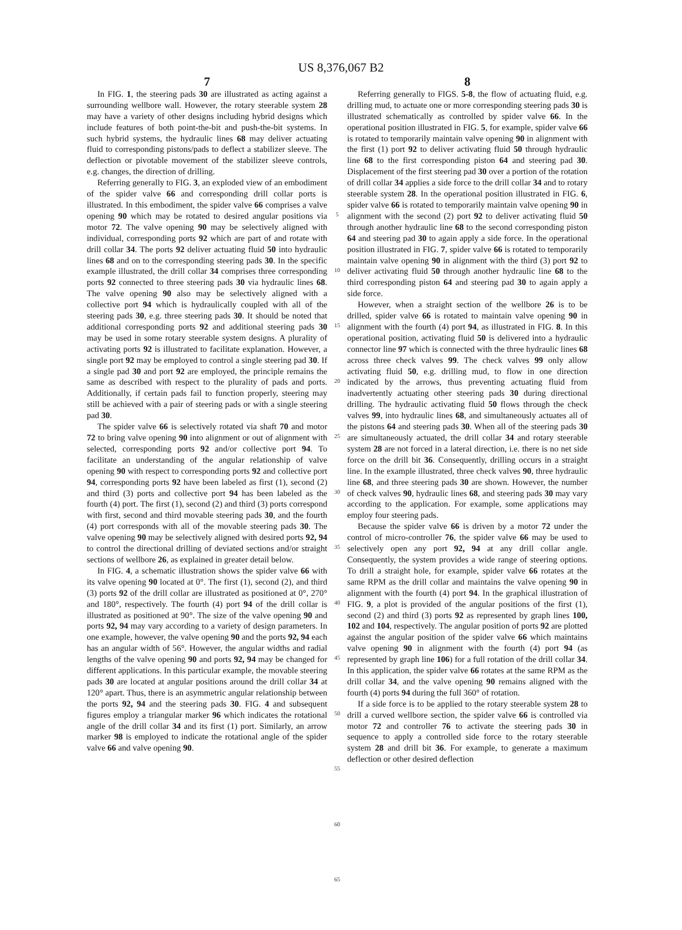US 8,376,067 B2
7
In FIG. 1, the steering pads 30 are illustrated as acting against a surrounding wellbore wall. However, the rotary steerable system 28 may have a variety of other designs including hybrid designs which include features of both point-the-bit and push-the-bit systems. In such hybrid systems, the hydraulic lines 68 may deliver actuating fluid to corresponding pistons/pads to deflect a stabilizer sleeve. The deflection or pivotable movement of the stabilizer sleeve controls, e.g. changes, the direction of drilling.
Referring generally to FIG. 3, an exploded view of an embodiment of the spider valve 66 and corresponding drill collar ports is illustrated. In this embodiment, the spider valve 66 comprises a valve opening 90 which may be rotated to desired angular positions via motor 72. The valve opening 90 may be selectively aligned with individual, corresponding ports 92 which are part of and rotate with drill collar 34. The ports 92 deliver actuating fluid 50 into hydraulic lines 68 and on to the corresponding steering pads 30. In the specific example illustrated, the drill collar 34 comprises three corresponding ports 92 connected to three steering pads 30 via hydraulic lines 68. The valve opening 90 also may be selectively aligned with a collective port 94 which is hydraulically coupled with all of the steering pads 30, e.g. three steering pads 30. It should be noted that additional corresponding ports 92 and additional steering pads 30 may be used in some rotary steerable system designs. A plurality of activating ports 92 is illustrated to facilitate explanation. However, a single port 92 may be employed to control a single steering pad 30. If a single pad 30 and port 92 are employed, the principle remains the same as described with respect to the plurality of pads and ports. Additionally, if certain pads fail to function properly, steering may still be achieved with a pair of steering pads or with a single steering pad 30.
The spider valve 66 is selectively rotated via shaft 70 and motor 72 to bring valve opening 90 into alignment or out of alignment with selected, corresponding ports 92 and/or collective port 94. To facilitate an understanding of the angular relationship of valve opening 90 with respect to corresponding ports 92 and collective port 94, corresponding ports 92 have been labeled as first (1), second (2) and third (3) ports and collective port 94 has been labeled as the fourth (4) port. The first (1), second (2) and third (3) ports correspond with first, second and third movable steering pads 30, and the fourth (4) port corresponds with all of the movable steering pads 30. The valve opening 90 may be selectively aligned with desired ports 92, 94 to control the directional drilling of deviated sections and/or straight sections of wellbore 26, as explained in greater detail below.
In FIG. 4, a schematic illustration shows the spider valve 66 with its valve opening 90 located at 0°. The first (1), second (2), and third (3) ports 92 of the drill collar are illustrated as positioned at 0°, 270° and 180°, respectively. The fourth (4) port 94 of the drill collar is illustrated as positioned at 90°. The size of the valve opening 90 and ports 92, 94 may vary according to a variety of design parameters. In one example, however, the valve opening 90 and the ports 92, 94 each has an angular width of 56°. However, the angular widths and radial lengths of the valve opening 90 and ports 92, 94 may be changed for different applications. In this particular example, the movable steering pads 30 are located at angular positions around the drill collar 34 at 120° apart. Thus, there is an asymmetric angular relationship between the ports 92, 94 and the steering pads 30. FIG. 4 and subsequent figures employ a triangular marker 96 which indicates the rotational angle of the drill collar 34 and its first (1) port. Similarly, an arrow marker 98 is employed to indicate the rotational angle of the spider valve 66 and valve opening 90.
5
10
15
20
25
30
35
40
45
50
55
60
65
8
Referring generally to FIGS. 5-8, the flow of actuating fluid, e.g. drilling mud, to actuate one or more corresponding steering pads 30 is illustrated schematically as controlled by spider valve 66. In the operational position illustrated in FIG. 5, for example, spider valve 66 is rotated to temporarily maintain valve opening 90 in alignment with the first (1) port 92 to deliver activating fluid 50 through hydraulic line 68 to the first corresponding piston 64 and steering pad 30. Displacement of the first steering pad 30 over a portion of the rotation of drill collar 34 applies a side force to the drill collar 34 and to rotary steerable system 28. In the operational position illustrated in FIG. 6, spider valve 66 is rotated to temporarily maintain valve opening 90 in alignment with the second (2) port 92 to deliver activating fluid 50 through another hydraulic line 68 to the second corresponding piston 64 and steering pad 30 to again apply a side force. In the operational position illustrated in FIG. 7, spider valve 66 is rotated to temporarily maintain valve opening 90 in alignment with the third (3) port 92 to deliver activating fluid 50 through another hydraulic line 68 to the third corresponding piston 64 and steering pad 30 to again apply a side force.
However, when a straight section of the wellbore 26 is to be drilled, spider valve 66 is rotated to maintain valve opening 90 in alignment with the fourth (4) port 94, as illustrated in FIG. 8. In this operational position, activating fluid 50 is delivered into a hydraulic connector line 97 which is connected with the three hydraulic lines 68 across three check valves 99. The check valves 99 only allow activating fluid 50, e.g. drilling mud, to flow in one direction indicated by the arrows, thus preventing actuating fluid from inadvertently actuating other steering pads 30 during directional drilling. The hydraulic activating fluid 50 flows through the check valves 99, into hydraulic lines 68, and simultaneously actuates all of the pistons 64 and steering pads 30. When all of the steering pads 30 are simultaneously actuated, the drill collar 34 and rotary steerable system 28 are not forced in a lateral direction, i.e. there is no net side force on the drill bit 36. Consequently, drilling occurs in a straight line. In the example illustrated, three check valves 90, three hydraulic line 68, and three steering pads 30 are shown. However, the number of check valves 90, hydraulic lines 68, and steering pads 30 may vary according to the application. For example, some applications may employ four steering pads.
Because the spider valve 66 is driven by a motor 72 under the control of micro-controller 76, the spider valve 66 may be used to selectively open any port 92, 94 at any drill collar angle. Consequently, the system provides a wide range of steering options. To drill a straight hole, for example, spider valve 66 rotates at the same RPM as the drill collar and maintains the valve opening 90 in alignment with the fourth (4) port 94. In the graphical illustration of FIG. 9, a plot is provided of the angular positions of the first (1), second (2) and third (3) ports 92 as represented by graph lines 100, 102 and 104, respectively. The angular position of ports 92 are plotted against the angular position of the spider valve 66 which maintains valve opening 90 in alignment with the fourth (4) port 94 (as represented by graph line 106) for a full rotation of the drill collar 34. In this application, the spider valve 66 rotates at the same RPM as the drill collar 34, and the valve opening 90 remains aligned with the fourth (4) ports 94 during the full 360° of rotation.
If a side force is to be applied to the rotary steerable system 28 to drill a curved wellbore section, the spider valve 66 is controlled via motor 72 and controller 76 to activate the steering pads 30 in sequence to apply a controlled side force to the rotary steerable system 28 and drill bit 36. For example, to generate a maximum deflection or other desired deflection